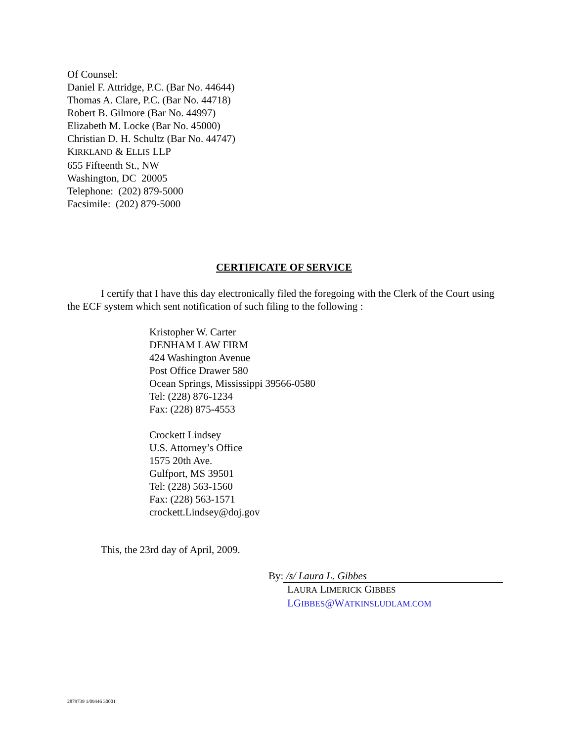Of Counsel:
Daniel F. Attridge, P.C. (Bar No. 44644)
Thomas A. Clare, P.C. (Bar No. 44718)
Robert B. Gilmore (Bar No. 44997)
Elizabeth M. Locke (Bar No. 45000)
Christian D. H. Schultz (Bar No. 44747)
KIRKLAND & ELLIS LLP
655 Fifteenth St., NW
Washington, DC 20005
Telephone: (202) 879-5000
Facsimile: (202) 879-5000
CERTIFICATE OF SERVICE
I certify that I have this day electronically filed the foregoing with the Clerk of the Court using the ECF system which sent notification of such filing to the following :
Kristopher W. Carter
DENHAM LAW FIRM
424 Washington Avenue
Post Office Drawer 580
Ocean Springs, Mississippi 39566-0580
Tel: (228) 876-1234
Fax: (228) 875-4553
Crockett Lindsey
U.S. Attorney’s Office
1575 20th Ave.
Gulfport, MS 39501
Tel: (228) 563-1560
Fax: (228) 563-1571
crockett.Lindsey@doj.gov
This, the 23rd day of April, 2009.
By: /s/ Laura L. Gibbes
LAURA LIMERICK GIBBES
LGIBBES@WATKINSLUDLAM.COM
2879739 1/09446 30001